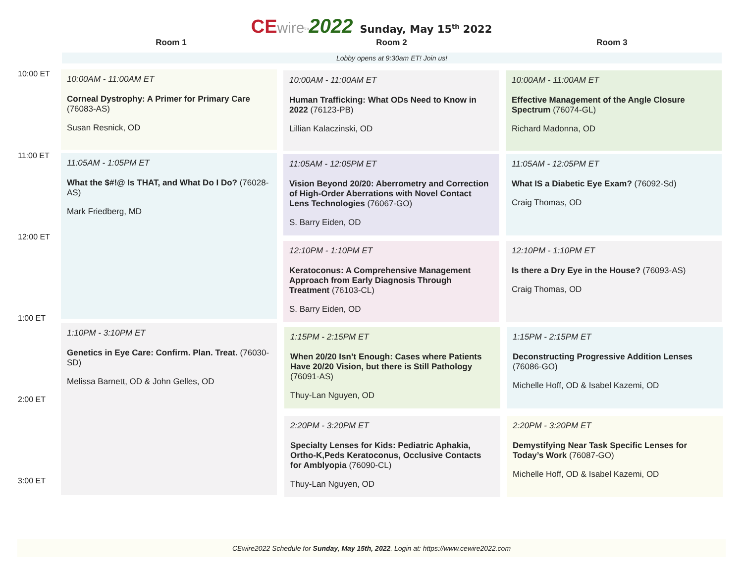CE wire<sup>tm</sup>2022 Sunday, May 15<sup>th</sup> 2022
Room 1 Room 2 Room 3
Lobby opens at 9:30am ET! Join us!
10:00 ET
10:00AM - 11:00AM ET
Corneal Dystrophy: A Primer for Primary Care (76083-AS)
Susan Resnick, OD
10:00AM - 11:00AM ET
Human Trafficking: What ODs Need to Know in 2022 (76123-PB)
Lillian Kalaczinski, OD
10:00AM - 11:00AM ET
Effective Management of the Angle Closure Spectrum (76074-GL)
Richard Madonna, OD
11:00 ET
11:05AM - 1:05PM ET
What the $#!@ Is THAT, and What Do I Do? (76028-AS)
Mark Friedberg, MD
11:05AM - 12:05PM ET
Vision Beyond 20/20: Aberrometry and Correction of High-Order Aberrations with Novel Contact Lens Technologies (76067-GO)
S. Barry Eiden, OD
11:05AM - 12:05PM ET
What IS a Diabetic Eye Exam? (76092-Sd)
Craig Thomas, OD
12:00 ET
12:10PM - 1:10PM ET
Keratoconus: A Comprehensive Management Approach from Early Diagnosis Through Treatment (76103-CL)
S. Barry Eiden, OD
12:10PM - 1:10PM ET
Is there a Dry Eye in the House? (76093-AS)
Craig Thomas, OD
1:00 ET
1:10PM - 3:10PM ET
Genetics in Eye Care: Confirm. Plan. Treat. (76030-SD)
Melissa Barnett, OD & John Gelles, OD
1:15PM - 2:15PM ET
When 20/20 Isn’t Enough: Cases where Patients Have 20/20 Vision, but there is Still Pathology (76091-AS)
Thuy-Lan Nguyen, OD
1:15PM - 2:15PM ET
Deconstructing Progressive Addition Lenses (76086-GO)
Michelle Hoff, OD & Isabel Kazemi, OD
2:00 ET
2:20PM - 3:20PM ET
Specialty Lenses for Kids: Pediatric Aphakia, Ortho-K,Peds Keratoconus, Occlusive Contacts for Amblyopia (76090-CL)
Thuy-Lan Nguyen, OD
2:20PM - 3:20PM ET
Demystifying Near Task Specific Lenses for Today’s Work (76087-GO)
Michelle Hoff, OD & Isabel Kazemi, OD
3:00 ET
CEwire2022 Schedule for Sunday, May 15th, 2022. Login at: https://www.cewire2022.com